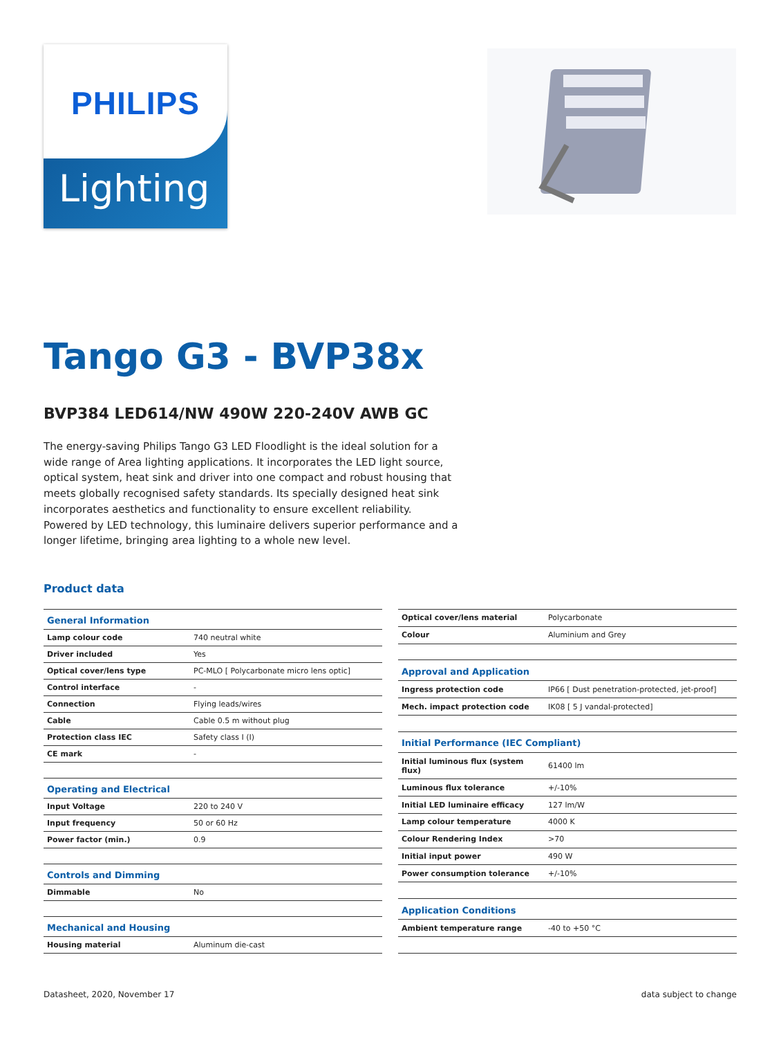PHILIPS
Lighting
Tango G3 - BVP38x
BVP384 LED614/NW 490W 220-240V AWB GC
The energy-saving Philips Tango G3 LED Floodlight is the ideal solution for a wide range of Area lighting applications. It incorporates the LED light source, optical system, heat sink and driver into one compact and robust housing that meets globally recognised safety standards. Its specially designed heat sink incorporates aesthetics and functionality to ensure excellent reliability. Powered by LED technology, this luminaire delivers superior performance and a longer lifetime, bringing area lighting to a whole new level.
Product data
| General Information | |
| Lamp colour code | 740 neutral white |
| Driver included | Yes |
| Optical cover/lens type | PC-MLO [ Polycarbonate micro lens optic] |
| Control interface | - |
| Connection | Flying leads/wires |
| Cable | Cable 0.5 m without plug |
| Protection class IEC | Safety class I (I) |
| CE mark | - |
| Operating and Electrical | |
| Input Voltage | 220 to 240 V |
| Input frequency | 50 or 60 Hz |
| Power factor (min.) | 0.9 |
| Controls and Dimming | |
| Dimmable | No |
| Mechanical and Housing | |
| Housing material | Aluminum die-cast |
| Optical cover/lens material | Polycarbonate |
| Colour | Aluminium and Grey |
| Approval and Application | |
| Ingress protection code | IP66 [ Dust penetration-protected, jet-proof] |
| Mech. impact protection code | IK08 [ 5 J vandal-protected] |
| Initial Performance (IEC Compliant) | |
| Initial luminous flux (system flux) | 61400 lm |
| Luminous flux tolerance | +/-10% |
| Initial LED luminaire efficacy | 127 lm/W |
| Lamp colour temperature | 4000 K |
| Colour Rendering Index | >70 |
| Initial input power | 490 W |
| Power consumption tolerance | +/-10% |
| Application Conditions | |
| Ambient temperature range | -40 to +50 °C |
Datasheet, 2020, November 17 data subject to change